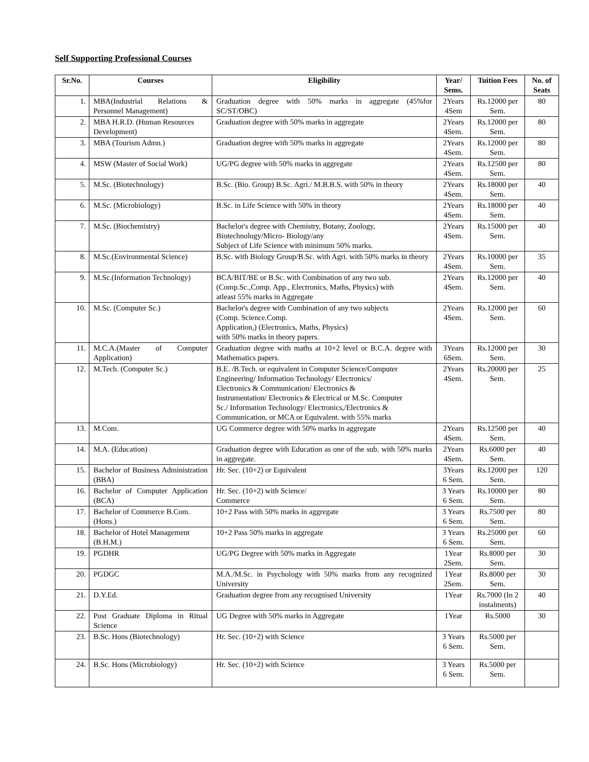Self Supporting Professional Courses
| Sr.No. | Courses | Eligibility | Year/ Sems. | Tuition Fees | No. of Seats |
| --- | --- | --- | --- | --- | --- |
| 1. | MBA(Industrial Relations & Personnel Management) | Graduation degree with 50% marks in aggregate (45%for SC/ST/OBC) | 2Years 4Sem | Rs.12000 per Sem. | 80 |
| 2. | MBA H.R.D. (Human Resources Development) | Graduation degree with 50% marks in aggregate | 2Years 4Sem. | Rs.12000 per Sem. | 80 |
| 3. | MBA (Tourism Admn.) | Graduation degree with 50% marks in aggregate | 2Years 4Sem. | Rs.12000 per Sem. | 80 |
| 4. | MSW (Master of Social Work) | UG/PG degree with 50% marks in aggregate | 2Years 4Sem. | Rs.12500 per Sem. | 80 |
| 5. | M.Sc. (Biotechnology) | B.Sc. (Bio. Group) B.Sc. Agri./ M.B.B.S. with 50% in theory | 2Years 4Sem. | Rs.18000 per Sem. | 40 |
| 6. | M.Sc. (Microbiology) | B.Sc. in Life Science with 50% in theory | 2Years 4Sem. | Rs.18000 per Sem. | 40 |
| 7. | M.Sc. (Biochemistry) | Bachelor's degree with Chemistry, Botany, Zoology, Biotechnology/Micro- Biology/any Subject of Life Science with minimum 50% marks. | 2Years 4Sem. | Rs.15000 per Sem. | 40 |
| 8. | M.Sc.(Environmental Science) | B.Sc. with Biology Group/B.Sc. with Agri. with 50% marks in theory | 2Years 4Sem. | Rs.10000 per Sem. | 35 |
| 9. | M.Sc.(Information Technology) | BCA/BIT/BE or B.Sc. with Combination of any two sub. (Comp.Sc.,Comp. App., Electronics, Maths, Physics) with atleast 55% marks in Aggregate | 2Years 4Sem. | Rs.12000 per Sem. | 40 |
| 10. | M.Sc. (Computer Sc.) | Bachelor's degree with Combination of any two subjects (Comp. Science.Comp. Application,) (Electronics, Maths, Physics) with 50% marks in theory papers. | 2Years 4Sem. | Rs.12000 per Sem. | 60 |
| 11. | M.C.A.(Master of Computer Application) | Graduation degree with maths at 10+2 level or B.C.A. degree with Mathematics papers. | 3Years 6Sem. | Rs.12000 per Sem. | 30 |
| 12. | M.Tech. (Computer Sc.) | B.E. /B.Tech. or equivalent in Computer Science/Computer Engineering/ Information Technology/ Electronics/ Electronics & Communication/ Electronics & Instrumentation/ Electronics & Electrical or M.Sc. Computer Sc./ Information Technology/ Electronics,/Electronics & Communication, or MCA or Equivalent. with 55% marks | 2Years 4Sem. | Rs.20000 per Sem. | 25 |
| 13. | M.Com. | UG Commerce degree with 50% marks in aggregate | 2Years 4Sem. | Rs.12500 per Sem. | 40 |
| 14. | M.A. (Education) | Graduation degree with Education as one of the sub. with 50% marks in aggregate. | 2Years 4Sem. | Rs.6000 per Sem. | 40 |
| 15. | Bachelor of Business Administration (BBA) | Hr. Sec. (10+2) or Equivalent | 3Years 6 Sem. | Rs.12000 per Sem. | 120 |
| 16. | Bachelor of Computer Application (BCA) | Hr. Sec. (10+2) with Science/ Commerce | 3 Years 6 Sem. | Rs.10000 per Sem. | 80 |
| 17. | Bachelor of Commerce B.Com. (Hons.) | 10+2 Pass with 50% marks in aggregate | 3 Years 6 Sem. | Rs.7500 per Sem. | 80 |
| 18. | Bachelor of Hotel Management (B.H.M.) | 10+2 Pass 50% marks in aggregate | 3 Years 6 Sem. | Rs.25000 per Sem. | 60 |
| 19. | PGDHR | UG/PG Degree with 50% marks in Aggregate | 1Year 2Sem. | Rs.8000 per Sem. | 30 |
| 20. | PGDGC | M.A./M.Sc. in Psychology with 50% marks from any recognized University | 1Year 2Sem. | Rs.8000 per Sem. | 30 |
| 21. | D.Y.Ed. | Graduation degree from any recognised University | 1Year | Rs.7000 (In 2 instalments) | 40 |
| 22. | Post Graduate Diploma in Ritual Science | UG Degree with 50% marks in Aggregate | 1Year | Rs.5000 | 30 |
| 23. | B.Sc. Hons (Biotechnology) | Hr. Sec. (10+2) with Science | 3 Years 6 Sem. | Rs.5000 per Sem. | |
| 24. | B.Sc. Hons (Microbiology) | Hr. Sec. (10+2) with Science | 3 Years 6 Sem. | Rs.5000 per Sem. | |